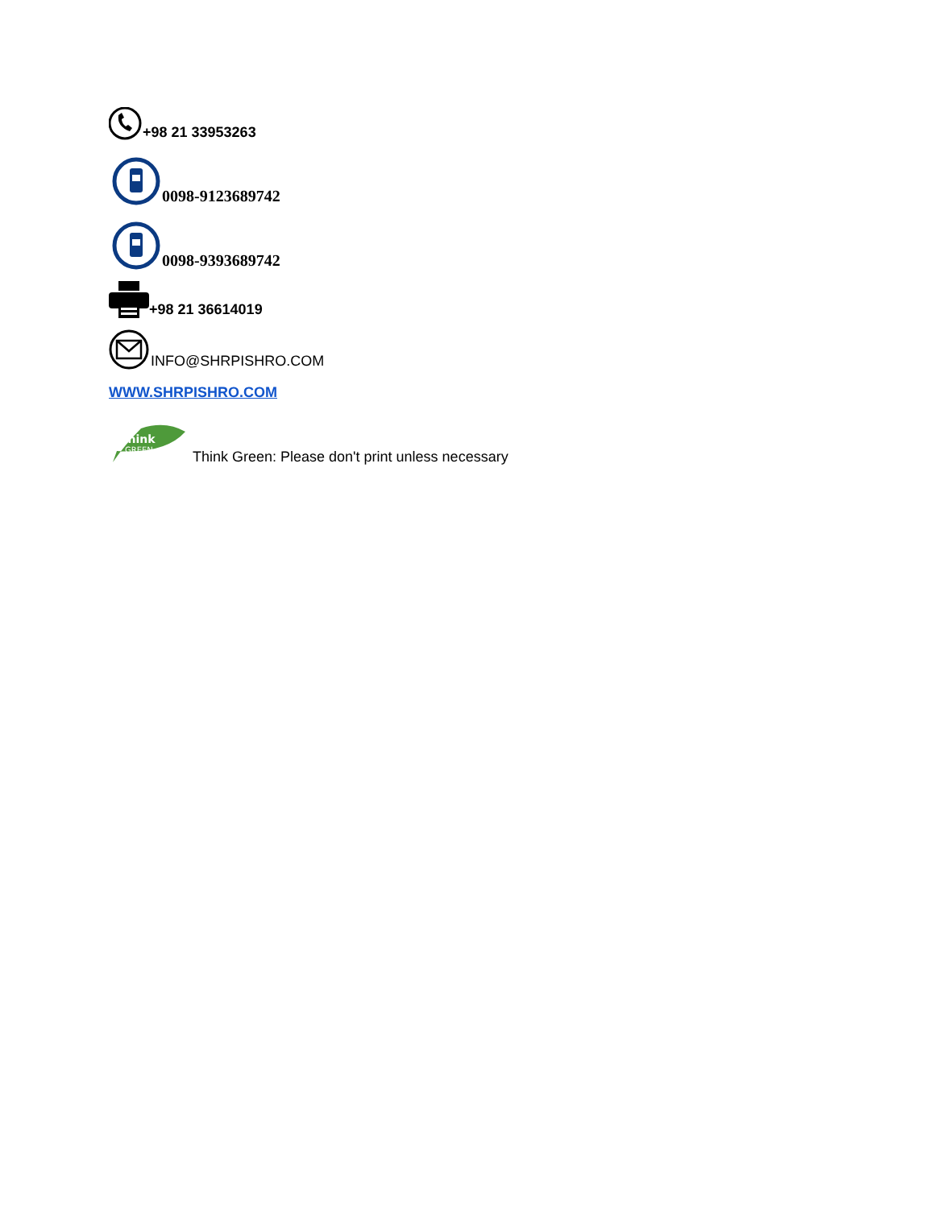+98 21 33953263
0098-9123689742
0098-9393689742
+98 21 36614019
INFO@SHRPISHRO.COM
WWW.SHRPISHRO.COM
Think
GREEN
Think Green: Please don't print unless necessary